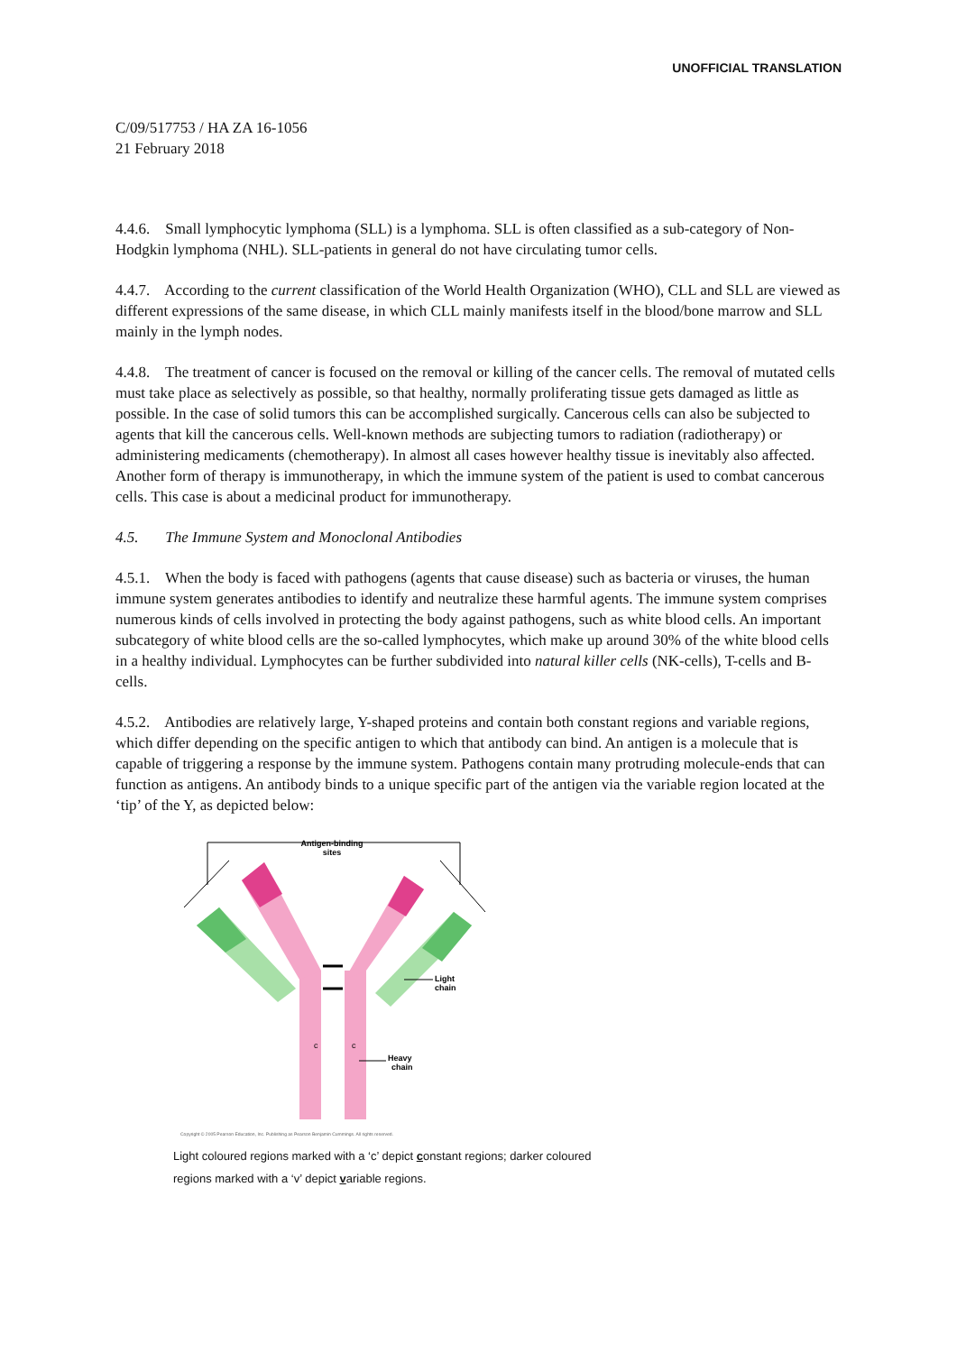UNOFFICIAL TRANSLATION
C/09/517753 / HA ZA 16-1056
21 February 2018
4.4.6. Small lymphocytic lymphoma (SLL) is a lymphoma. SLL is often classified as a sub-category of Non-Hodgkin lymphoma (NHL). SLL-patients in general do not have circulating tumor cells.
4.4.7. According to the current classification of the World Health Organization (WHO), CLL and SLL are viewed as different expressions of the same disease, in which CLL mainly manifests itself in the blood/bone marrow and SLL mainly in the lymph nodes.
4.4.8. The treatment of cancer is focused on the removal or killing of the cancer cells. The removal of mutated cells must take place as selectively as possible, so that healthy, normally proliferating tissue gets damaged as little as possible. In the case of solid tumors this can be accomplished surgically. Cancerous cells can also be subjected to agents that kill the cancerous cells. Well-known methods are subjecting tumors to radiation (radiotherapy) or administering medicaments (chemotherapy). In almost all cases however healthy tissue is inevitably also affected. Another form of therapy is immunotherapy, in which the immune system of the patient is used to combat cancerous cells. This case is about a medicinal product for immunotherapy.
4.5. The Immune System and Monoclonal Antibodies
4.5.1. When the body is faced with pathogens (agents that cause disease) such as bacteria or viruses, the human immune system generates antibodies to identify and neutralize these harmful agents. The immune system comprises numerous kinds of cells involved in protecting the body against pathogens, such as white blood cells. An important subcategory of white blood cells are the so-called lymphocytes, which make up around 30% of the white blood cells in a healthy individual. Lymphocytes can be further subdivided into natural killer cells (NK-cells), T-cells and B-cells.
4.5.2. Antibodies are relatively large, Y-shaped proteins and contain both constant regions and variable regions, which differ depending on the specific antigen to which that antibody can bind. An antigen is a molecule that is capable of triggering a response by the immune system. Pathogens contain many protruding molecule-ends that can function as antigens. An antibody binds to a unique specific part of the antigen via the variable region located at the ‘tip’ of the Y, as depicted below:
Antigen-binding
sites
c
c
Heavy
chain
Light
chain
Copyright © 2005 Pearson Education, Inc. Publishing as Pearson Benjamin Cummings. All rights reserved.
Light coloured regions marked with a ‘c’ depict constant regions; darker coloured
regions marked with a ‘v’ depict variable regions.